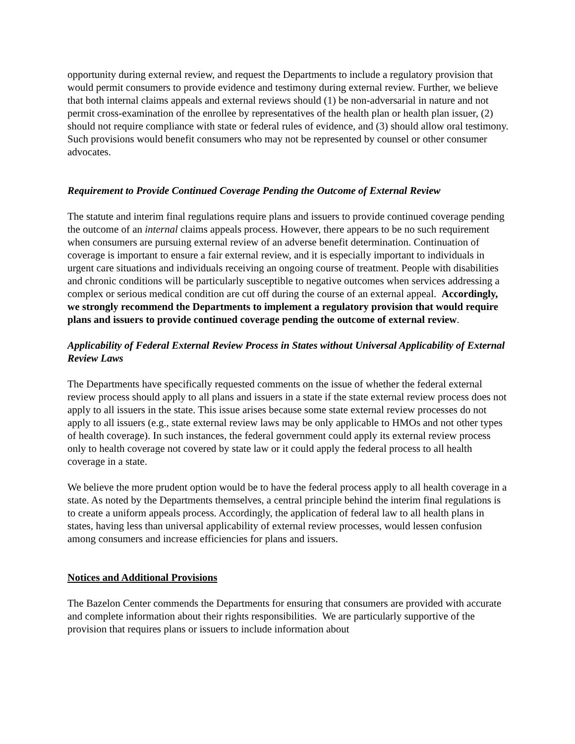opportunity during external review, and request the Departments to include a regulatory provision that would permit consumers to provide evidence and testimony during external review. Further, we believe that both internal claims appeals and external reviews should (1) be non-adversarial in nature and not permit cross-examination of the enrollee by representatives of the health plan or health plan issuer, (2) should not require compliance with state or federal rules of evidence, and (3) should allow oral testimony. Such provisions would benefit consumers who may not be represented by counsel or other consumer advocates.
Requirement to Provide Continued Coverage Pending the Outcome of External Review
The statute and interim final regulations require plans and issuers to provide continued coverage pending the outcome of an internal claims appeals process. However, there appears to be no such requirement when consumers are pursuing external review of an adverse benefit determination. Continuation of coverage is important to ensure a fair external review, and it is especially important to individuals in urgent care situations and individuals receiving an ongoing course of treatment. People with disabilities and chronic conditions will be particularly susceptible to negative outcomes when services addressing a complex or serious medical condition are cut off during the course of an external appeal. Accordingly, we strongly recommend the Departments to implement a regulatory provision that would require plans and issuers to provide continued coverage pending the outcome of external review.
Applicability of Federal External Review Process in States without Universal Applicability of External Review Laws
The Departments have specifically requested comments on the issue of whether the federal external review process should apply to all plans and issuers in a state if the state external review process does not apply to all issuers in the state. This issue arises because some state external review processes do not apply to all issuers (e.g., state external review laws may be only applicable to HMOs and not other types of health coverage). In such instances, the federal government could apply its external review process only to health coverage not covered by state law or it could apply the federal process to all health coverage in a state.
We believe the more prudent option would be to have the federal process apply to all health coverage in a state. As noted by the Departments themselves, a central principle behind the interim final regulations is to create a uniform appeals process. Accordingly, the application of federal law to all health plans in states, having less than universal applicability of external review processes, would lessen confusion among consumers and increase efficiencies for plans and issuers.
Notices and Additional Provisions
The Bazelon Center commends the Departments for ensuring that consumers are provided with accurate and complete information about their rights responsibilities. We are particularly supportive of the provision that requires plans or issuers to include information about